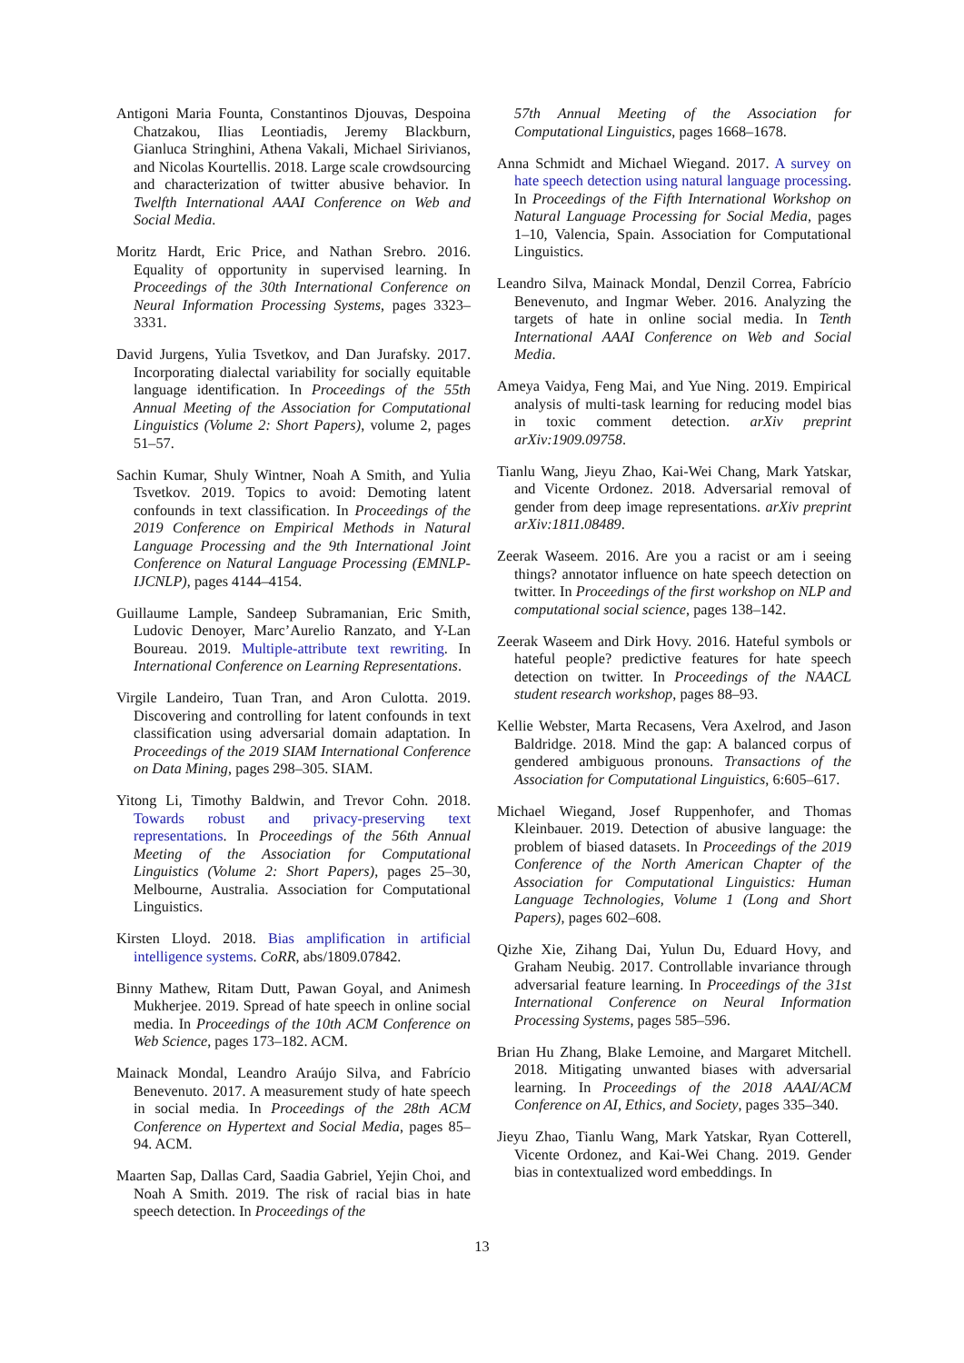Antigoni Maria Founta, Constantinos Djouvas, Despoina Chatzakou, Ilias Leontiadis, Jeremy Blackburn, Gianluca Stringhini, Athena Vakali, Michael Sirivianos, and Nicolas Kourtellis. 2018. Large scale crowdsourcing and characterization of twitter abusive behavior. In Twelfth International AAAI Conference on Web and Social Media.
Moritz Hardt, Eric Price, and Nathan Srebro. 2016. Equality of opportunity in supervised learning. In Proceedings of the 30th International Conference on Neural Information Processing Systems, pages 3323–3331.
David Jurgens, Yulia Tsvetkov, and Dan Jurafsky. 2017. Incorporating dialectal variability for socially equitable language identification. In Proceedings of the 55th Annual Meeting of the Association for Computational Linguistics (Volume 2: Short Papers), volume 2, pages 51–57.
Sachin Kumar, Shuly Wintner, Noah A Smith, and Yulia Tsvetkov. 2019. Topics to avoid: Demoting latent confounds in text classification. In Proceedings of the 2019 Conference on Empirical Methods in Natural Language Processing and the 9th International Joint Conference on Natural Language Processing (EMNLP-IJCNLP), pages 4144–4154.
Guillaume Lample, Sandeep Subramanian, Eric Smith, Ludovic Denoyer, Marc’Aurelio Ranzato, and Y-Lan Boureau. 2019. Multiple-attribute text rewriting. In International Conference on Learning Representations.
Virgile Landeiro, Tuan Tran, and Aron Culotta. 2019. Discovering and controlling for latent confounds in text classification using adversarial domain adaptation. In Proceedings of the 2019 SIAM International Conference on Data Mining, pages 298–305. SIAM.
Yitong Li, Timothy Baldwin, and Trevor Cohn. 2018. Towards robust and privacy-preserving text representations. In Proceedings of the 56th Annual Meeting of the Association for Computational Linguistics (Volume 2: Short Papers), pages 25–30, Melbourne, Australia. Association for Computational Linguistics.
Kirsten Lloyd. 2018. Bias amplification in artificial intelligence systems. CoRR, abs/1809.07842.
Binny Mathew, Ritam Dutt, Pawan Goyal, and Animesh Mukherjee. 2019. Spread of hate speech in online social media. In Proceedings of the 10th ACM Conference on Web Science, pages 173–182. ACM.
Mainack Mondal, Leandro Araújo Silva, and Fabrício Benevenuto. 2017. A measurement study of hate speech in social media. In Proceedings of the 28th ACM Conference on Hypertext and Social Media, pages 85–94. ACM.
Maarten Sap, Dallas Card, Saadia Gabriel, Yejin Choi, and Noah A Smith. 2019. The risk of racial bias in hate speech detection. In Proceedings of the
57th Annual Meeting of the Association for Computational Linguistics, pages 1668–1678.
Anna Schmidt and Michael Wiegand. 2017. A survey on hate speech detection using natural language processing. In Proceedings of the Fifth International Workshop on Natural Language Processing for Social Media, pages 1–10, Valencia, Spain. Association for Computational Linguistics.
Leandro Silva, Mainack Mondal, Denzil Correa, Fabrício Benevenuto, and Ingmar Weber. 2016. Analyzing the targets of hate in online social media. In Tenth International AAAI Conference on Web and Social Media.
Ameya Vaidya, Feng Mai, and Yue Ning. 2019. Empirical analysis of multi-task learning for reducing model bias in toxic comment detection. arXiv preprint arXiv:1909.09758.
Tianlu Wang, Jieyu Zhao, Kai-Wei Chang, Mark Yatskar, and Vicente Ordonez. 2018. Adversarial removal of gender from deep image representations. arXiv preprint arXiv:1811.08489.
Zeerak Waseem. 2016. Are you a racist or am i seeing things? annotator influence on hate speech detection on twitter. In Proceedings of the first workshop on NLP and computational social science, pages 138–142.
Zeerak Waseem and Dirk Hovy. 2016. Hateful symbols or hateful people? predictive features for hate speech detection on twitter. In Proceedings of the NAACL student research workshop, pages 88–93.
Kellie Webster, Marta Recasens, Vera Axelrod, and Jason Baldridge. 2018. Mind the gap: A balanced corpus of gendered ambiguous pronouns. Transactions of the Association for Computational Linguistics, 6:605–617.
Michael Wiegand, Josef Ruppenhofer, and Thomas Kleinbauer. 2019. Detection of abusive language: the problem of biased datasets. In Proceedings of the 2019 Conference of the North American Chapter of the Association for Computational Linguistics: Human Language Technologies, Volume 1 (Long and Short Papers), pages 602–608.
Qizhe Xie, Zihang Dai, Yulun Du, Eduard Hovy, and Graham Neubig. 2017. Controllable invariance through adversarial feature learning. In Proceedings of the 31st International Conference on Neural Information Processing Systems, pages 585–596.
Brian Hu Zhang, Blake Lemoine, and Margaret Mitchell. 2018. Mitigating unwanted biases with adversarial learning. In Proceedings of the 2018 AAAI/ACM Conference on AI, Ethics, and Society, pages 335–340.
Jieyu Zhao, Tianlu Wang, Mark Yatskar, Ryan Cotterell, Vicente Ordonez, and Kai-Wei Chang. 2019. Gender bias in contextualized word embeddings. In
13